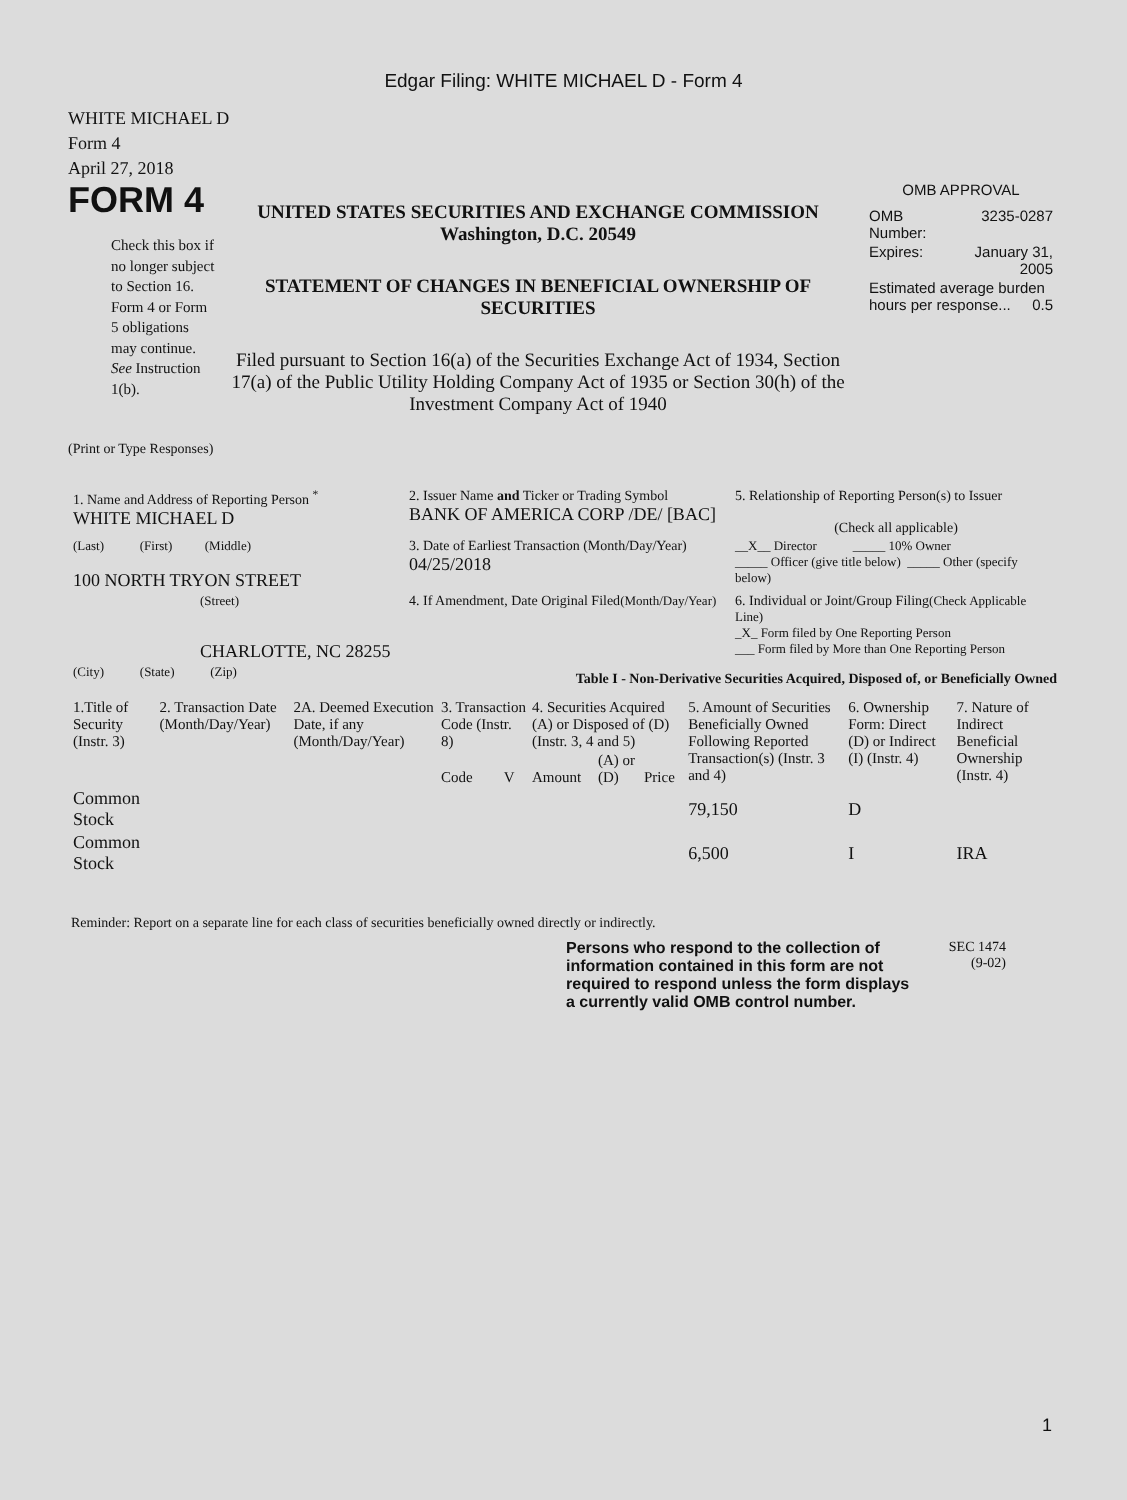Edgar Filing: WHITE MICHAEL D - Form 4
WHITE MICHAEL D
Form 4
April 27, 2018
FORM 4
Check this box if no longer subject to Section 16. Form 4 or Form 5 obligations may continue. See Instruction 1(b).
UNITED STATES SECURITIES AND EXCHANGE COMMISSION
Washington, D.C. 20549
STATEMENT OF CHANGES IN BENEFICIAL OWNERSHIP OF SECURITIES
Filed pursuant to Section 16(a) of the Securities Exchange Act of 1934, Section 17(a) of the Public Utility Holding Company Act of 1935 or Section 30(h) of the Investment Company Act of 1940
OMB APPROVAL
| OMB Number: | 3235-0287 |
| Expires: | January 31, 2005 |
| Estimated average burden hours per response... 0.5 | |
(Print or Type Responses)
| 1. Name and Address of Reporting Person <sup>*</sup> WHITE MICHAEL D | 2. Issuer Name and Ticker or Trading Symbol BANK OF AMERICA CORP /DE/ [BAC] | 5. Relationship of Reporting Person(s) to Issuer (Check all applicable) |
| (Last) (First) (Middle) 100 NORTH TRYON STREET | 3. Date of Earliest Transaction (Month/Day/Year) 04/25/2018 | __X__ Director _____ 10% Owner _____ Officer (give title below) _____ Other (specify below) |
| (Street) CHARLOTTE, NC 28255 | 4. If Amendment, Date Original Filed (Month/Day/Year) | 6. Individual or Joint/Group Filing (Check Applicable Line) _X_ Form filed by One Reporting Person ___ Form filed by More than One Reporting Person |
| (City) (State) (Zip) | Table I - Non-Derivative Securities Acquired, Disposed of, or Beneficially Owned | |
| 1.Title of Security (Instr. 3) | 2. Transaction Date (Month/Day/Year) | 2A. Deemed Execution Date, if any (Month/Day/Year) | 3. Transaction Code (Instr. 8) | | 4. Securities Acquired (A) or Disposed of (D) (Instr. 3, 4 and 5) | | | 5. Amount of Securities Beneficially Owned Following Reported Transaction(s) (Instr. 3 and 4) | 6. Ownership Form: Direct (D) or Indirect (I) (Instr. 4) | 7. Nature of Indirect Beneficial Ownership (Instr. 4) |
| --- | --- | --- | --- | --- | --- | --- | --- | --- | --- | --- |
| | | | Code | V | Amount | (A) or (D) | Price | | | |
| Common Stock | | | | | | | | 79,150 | D | |
| Common Stock | | | | | | | | 6,500 | I | IRA |
Reminder: Report on a separate line for each class of securities beneficially owned directly or indirectly.
Persons who respond to the collection of information contained in this form are not required to respond unless the form displays a currently valid OMB control number.
SEC 1474
(9-02)
1